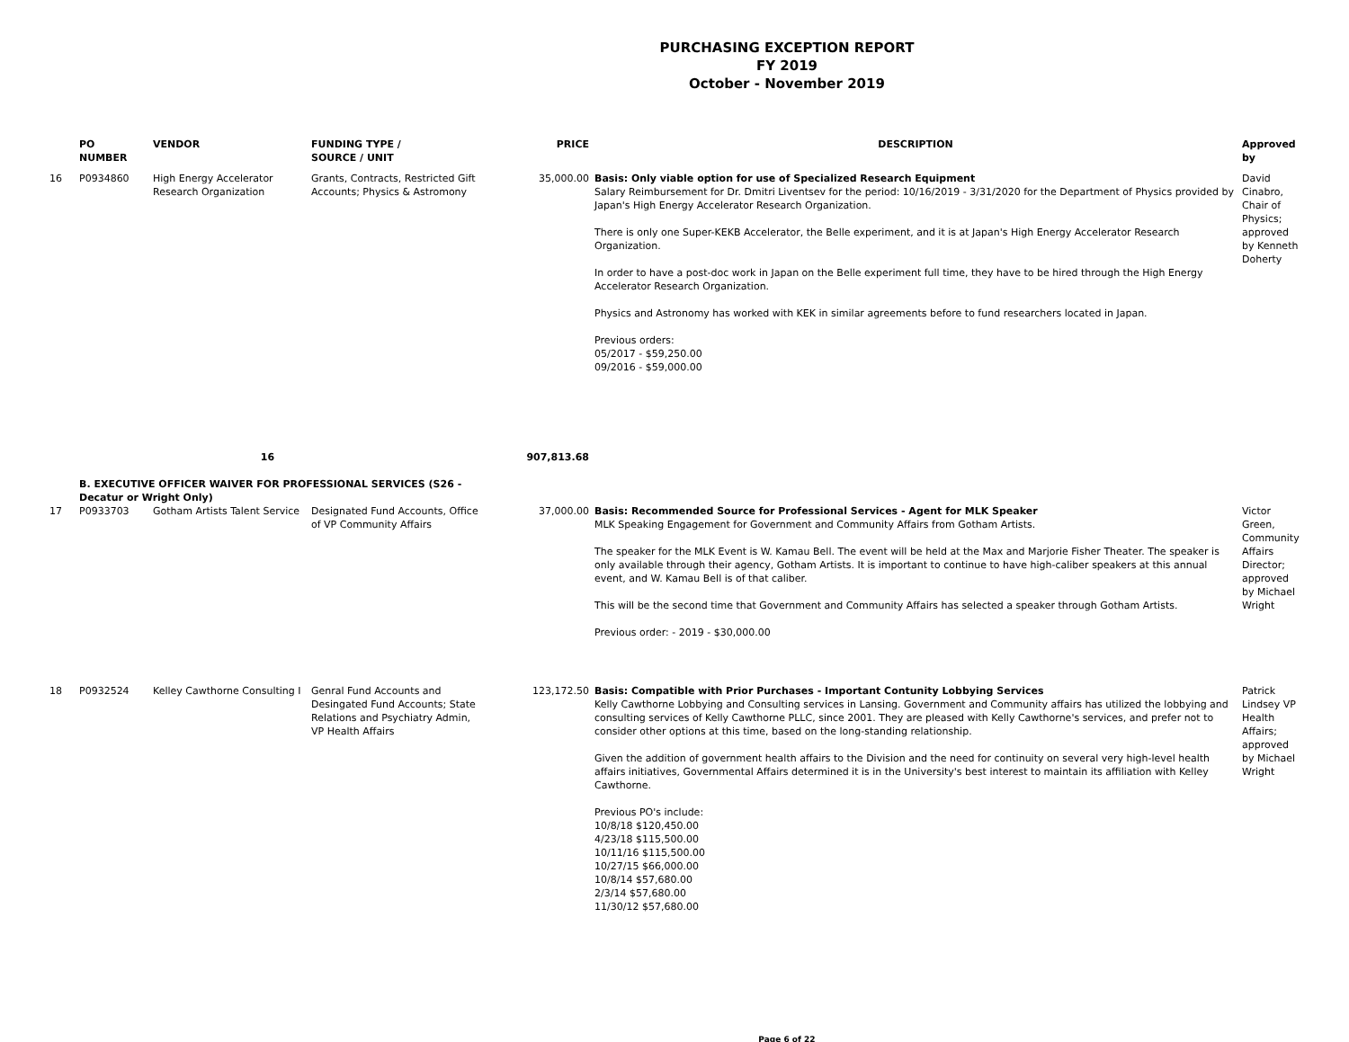PURCHASING EXCEPTION REPORT
FY 2019
October - November 2019
| | PO NUMBER | VENDOR | FUNDING TYPE / SOURCE / UNIT | PRICE | DESCRIPTION | Approved by |
| --- | --- | --- | --- | --- | --- | --- |
| 16 | P0934860 | High Energy Accelerator Research Organization | Grants, Contracts, Restricted Gift Accounts; Physics & Astromony | 35,000.00 | Basis: Only viable option for use of Specialized Research Equipment Salary Reimbursement for Dr. Dmitri Liventsev for the period: 10/16/2019 - 3/31/2020 for the Department of Physics provided by Japan's High Energy Accelerator Research Organization. There is only one Super-KEKB Accelerator, the Belle experiment, and it is at Japan's High Energy Accelerator Research Organization. In order to have a post-doc work in Japan on the Belle experiment full time, they have to be hired through the High Energy Accelerator Research Organization. Physics and Astronomy has worked with KEK in similar agreements before to fund researchers located in Japan. Previous orders: 05/2017 - $59,250.00 09/2016 - $59,000.00 | David Cinabro, Chair of Physics; approved by Kenneth Doherty |
| 16 | | | | 907,813.68 | | |
| | B. EXECUTIVE OFFICER WAIVER FOR PROFESSIONAL SERVICES (S26 - Decatur or Wright Only) | | | | | |
| 17 | P0933703 | Gotham Artists Talent Service | Designated Fund Accounts, Office of VP Community Affairs | 37,000.00 | Basis: Recommended Source for Professional Services - Agent for MLK Speaker MLK Speaking Engagement for Government and Community Affairs from Gotham Artists. The speaker for the MLK Event is W. Kamau Bell. The event will be held at the Max and Marjorie Fisher Theater. The speaker is only available through their agency, Gotham Artists. It is important to continue to have high-caliber speakers at this annual event, and W. Kamau Bell is of that caliber. This will be the second time that Government and Community Affairs has selected a speaker through Gotham Artists. Previous order: - 2019 - $30,000.00 | Victor Green, Community Affairs Director; approved by Michael Wright |
| 18 | P0932524 | Kelley Cawthorne Consulting I | Genral Fund Accounts and Desingated Fund Accounts; State Relations and Psychiatry Admin, VP Health Affairs | 123,172.50 | Basis: Compatible with Prior Purchases - Important Contunity Lobbying Services Kelly Cawthorne Lobbying and Consulting services in Lansing. Government and Community affairs has utilized the lobbying and consulting services of Kelly Cawthorne PLLC, since 2001. They are pleased with Kelly Cawthorne's services, and prefer not to consider other options at this time, based on the long-standing relationship. Given the addition of government health affairs to the Division and the need for continuity on several very high-level health affairs initiatives, Governmental Affairs determined it is in the University's best interest to maintain its affiliation with Kelley Cawthorne. Previous PO's include: 10/8/18 $120,450.00 4/23/18 $115,500.00 10/11/16 $115,500.00 10/27/15 $66,000.00 10/8/14 $57,680.00 2/3/14 $57,680.00 11/30/12 $57,680.00 | Patrick Lindsey VP Health Affairs; approved by Michael Wright |
Page 6 of 22